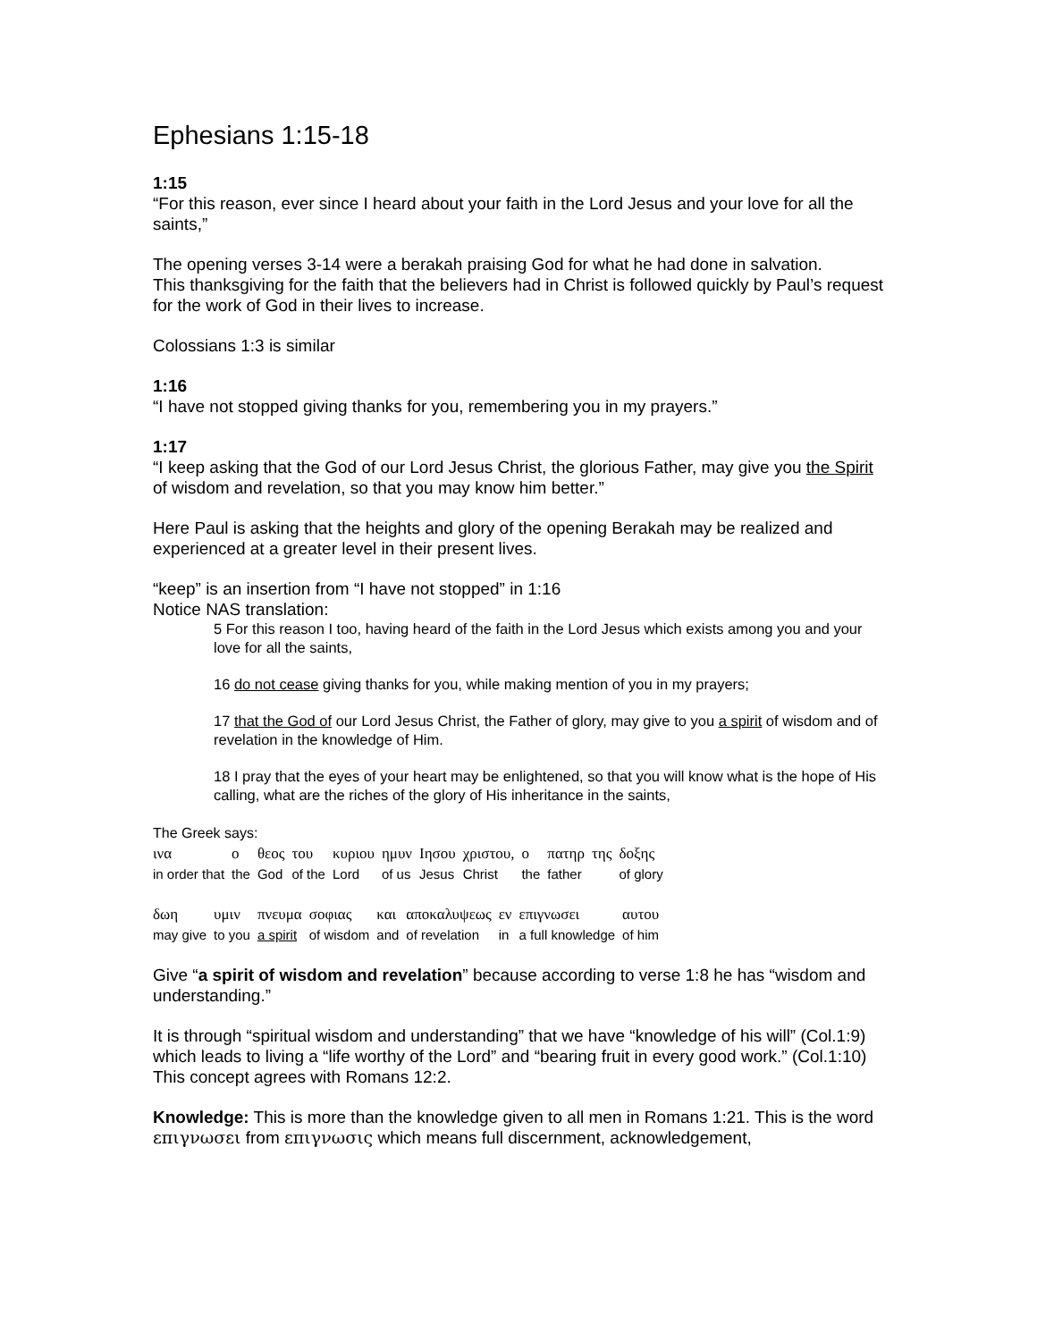Ephesians 1:15-18
1:15
“For this reason, ever since I heard about your faith in the Lord Jesus and your love for all the saints,”
The opening verses 3-14 were a berakah praising God for what he had done in salvation.
This thanksgiving for the faith that the believers had in Christ is followed quickly by Paul’s request for the work of God in their lives to increase.
Colossians 1:3 is similar
1:16
“I have not stopped giving thanks for you, remembering you in my prayers.”
1:17
“I keep asking that the God of our Lord Jesus Christ, the glorious Father, may give you the Spirit of wisdom and revelation, so that you may know him better.”
Here Paul is asking that the heights and glory of the opening Berakah may be realized and experienced at a greater level in their present lives.
“keep” is an insertion from “I have not stopped” in 1:16
Notice NAS translation:
5 For this reason I too, having heard of the faith in the Lord Jesus which exists among you and your love for all the saints,
16 do not cease giving thanks for you, while making mention of you in my prayers;
17 that the God of our Lord Jesus Christ, the Father of glory, may give to you a spirit of wisdom and of revelation in the knowledge of Him.
18 I pray that the eyes of your heart may be enlightened, so that you will know what is the hope of His calling, what are the riches of the glory of His inheritance in the saints,
The Greek says:
| ινα | ο | θεος | του | κυριου | ημυν | Ιησου | χριστου, | ο | πατηρ | της | δοξης |
| in order that | the | God | of the | Lord | of us | Jesus | Christ | the | father | | of glory |
| δωη | υμιν | πνευμα | σοφιας | και | αποκαλυψεως | εν | επιγνωσει | αυτου |
| may give | to you | a spirit | of wisdom | and | of revelation | in | a full knowledge | of him |
Give “a spirit of wisdom and revelation” because according to verse 1:8 he has “wisdom and understanding.”
It is through “spiritual wisdom and understanding” that we have “knowledge of his will” (Col.1:9) which leads to living a “life worthy of the Lord” and “bearing fruit in every good work.” (Col.1:10) This concept agrees with Romans 12:2.
Knowledge: This is more than the knowledge given to all men in Romans 1:21. This is the word επιγνωσει from επιγνωσις which means full discernment, acknowledgement,